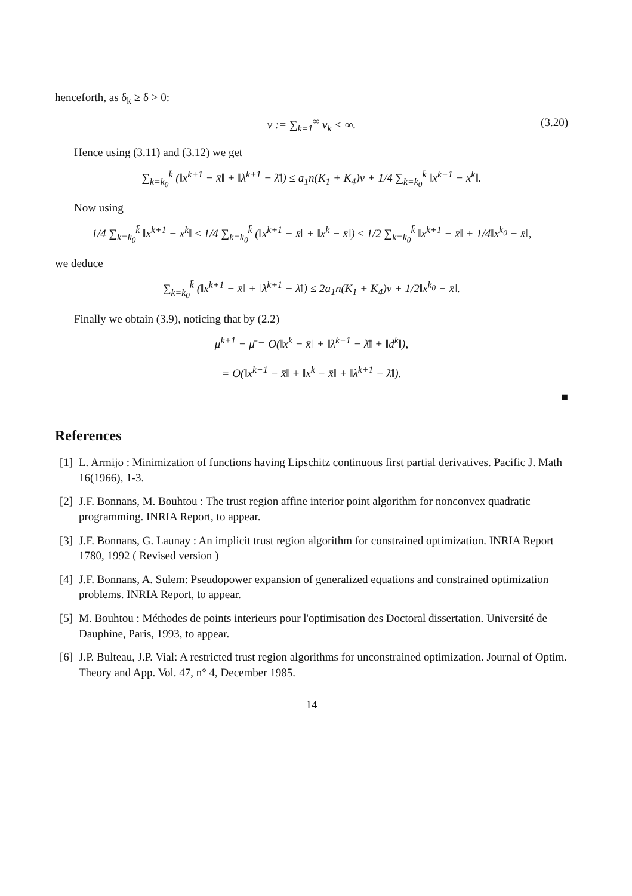henceforth, as δ<sub>k</sub> ≥ δ > 0:
ν := ∑<sub>k=1</sub><sup>∞</sup> ν<sub>k</sub> < ∞. (3.20)
Hence using (3.11) and (3.12) we get
∑<sub>k=k<sub>0</sub></sub><sup>k̄</sup> (‖x<sup>k+1</sup> − x̄‖ + ‖λ<sup>k+1</sup> − λ̄‖) ≤ a<sub>1</sub>n(K<sub>1</sub> + K<sub>4</sub>)ν + 1/4 ∑<sub>k=k<sub>0</sub></sub><sup>k̄</sup> ‖x<sup>k+1</sup> − x<sup>k</sup>‖.
Now using
1/4 ∑<sub>k=k<sub>0</sub></sub><sup>k̄</sup> ‖x<sup>k+1</sup> − x<sup>k</sup>‖ ≤ 1/4 ∑<sub>k=k<sub>0</sub></sub><sup>k̄</sup> (‖x<sup>k+1</sup> − x̄‖ + ‖x<sup>k</sup> − x̄‖) ≤ 1/2 ∑<sub>k=k<sub>0</sub></sub><sup>k̄</sup> ‖x<sup>k+1</sup> − x̄‖ + 1/4‖x<sup>k<sub>0</sub></sup> − x̄‖,
we deduce
∑<sub>k=k<sub>0</sub></sub><sup>k̄</sup> (‖x<sup>k+1</sup> − x̄‖ + ‖λ<sup>k+1</sup> − λ̄‖) ≤ 2a<sub>1</sub>n(K<sub>1</sub> + K<sub>4</sub>)ν + 1/2‖x<sup>k<sub>0</sub></sup> − x̄‖.
Finally we obtain (3.9), noticing that by (2.2)
μ<sup>k+1</sup> − μ̄ = O(‖x<sup>k</sup> − x̄‖ + ‖λ<sup>k+1</sup> − λ̄‖ + ‖d<sup>k</sup>‖),
= O(‖x<sup>k+1</sup> − x̄‖ + ‖x<sup>k</sup> − x̄‖ + ‖λ<sup>k+1</sup> − λ̄‖).
■
References
[1]
L. Armijo : Minimization of functions having Lipschitz continuous first partial derivatives. Pacific J. Math 16(1966), 1-3.
[2]
J.F. Bonnans, M. Bouhtou : The trust region affine interior point algorithm for nonconvex quadratic programming. INRIA Report, to appear.
[3]
J.F. Bonnans, G. Launay : An implicit trust region algorithm for constrained optimization. INRIA Report 1780, 1992 ( Revised version )
[4]
J.F. Bonnans, A. Sulem: Pseudopower expansion of generalized equations and constrained optimization problems. INRIA Report, to appear.
[5]
M. Bouhtou : Méthodes de points interieurs pour l'optimisation des Doctoral dissertation. Université de Dauphine, Paris, 1993, to appear.
[6]
J.P. Bulteau, J.P. Vial: A restricted trust region algorithms for unconstrained optimization. Journal of Optim. Theory and App. Vol. 47, n° 4, December 1985.
14